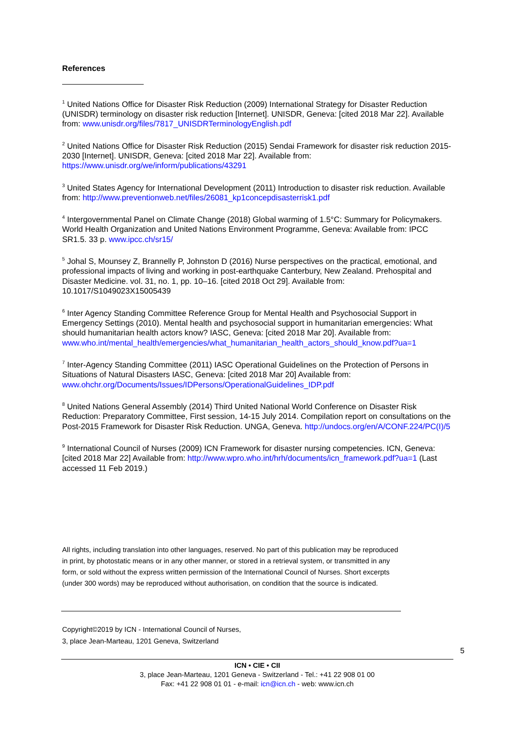References
<sup>1</sup> United Nations Office for Disaster Risk Reduction (2009) International Strategy for Disaster Reduction (UNISDR) terminology on disaster risk reduction [Internet]. UNISDR, Geneva: [cited 2018 Mar 22]. Available from: www.unisdr.org/files/7817_UNISDRTerminologyEnglish.pdf
<sup>2</sup> United Nations Office for Disaster Risk Reduction (2015) Sendai Framework for disaster risk reduction 2015-2030 [Internet]. UNISDR, Geneva: [cited 2018 Mar 22]. Available from: https://www.unisdr.org/we/inform/publications/43291
<sup>3</sup> United States Agency for International Development (2011) Introduction to disaster risk reduction. Available from: http://www.preventionweb.net/files/26081_kp1concepdisasterrisk1.pdf
<sup>4</sup> Intergovernmental Panel on Climate Change (2018) Global warming of 1.5°C: Summary for Policymakers. World Health Organization and United Nations Environment Programme, Geneva: Available from: IPCC SR1.5. 33 p. www.ipcc.ch/sr15/
<sup>5</sup> Johal S, Mounsey Z, Brannelly P, Johnston D (2016) Nurse perspectives on the practical, emotional, and professional impacts of living and working in post-earthquake Canterbury, New Zealand. Prehospital and Disaster Medicine. vol. 31, no. 1, pp. 10–16. [cited 2018 Oct 29]. Available from: 10.1017/S1049023X15005439
<sup>6</sup> Inter Agency Standing Committee Reference Group for Mental Health and Psychosocial Support in Emergency Settings (2010). Mental health and psychosocial support in humanitarian emergencies: What should humanitarian health actors know? IASC, Geneva: [cited 2018 Mar 20]. Available from: www.who.int/mental_health/emergencies/what_humanitarian_health_actors_should_know.pdf?ua=1
<sup>7</sup> Inter-Agency Standing Committee (2011) IASC Operational Guidelines on the Protection of Persons in Situations of Natural Disasters IASC, Geneva: [cited 2018 Mar 20] Available from: www.ohchr.org/Documents/Issues/IDPersons/OperationalGuidelines_IDP.pdf
<sup>8</sup> United Nations General Assembly (2014) Third United National World Conference on Disaster Risk Reduction: Preparatory Committee, First session, 14-15 July 2014. Compilation report on consultations on the Post-2015 Framework for Disaster Risk Reduction. UNGA, Geneva. http://undocs.org/en/A/CONF.224/PC(I)/5
<sup>9</sup> International Council of Nurses (2009) ICN Framework for disaster nursing competencies. ICN, Geneva: [cited 2018 Mar 22] Available from: http://www.wpro.who.int/hrh/documents/icn_framework.pdf?ua=1 (Last accessed 11 Feb 2019.)
All rights, including translation into other languages, reserved. No part of this publication may be reproduced in print, by photostatic means or in any other manner, or stored in a retrieval system, or transmitted in any form, or sold without the express written permission of the International Council of Nurses. Short excerpts (under 300 words) may be reproduced without authorisation, on condition that the source is indicated.
Copyright©2019 by ICN - International Council of Nurses,
3, place Jean-Marteau, 1201 Geneva, Switzerland
5
ICN • CIE • CII
3, place Jean-Marteau, 1201 Geneva - Switzerland - Tel.: +41 22 908 01 00
Fax: +41 22 908 01 01 - e-mail: icn@icn.ch - web: www.icn.ch